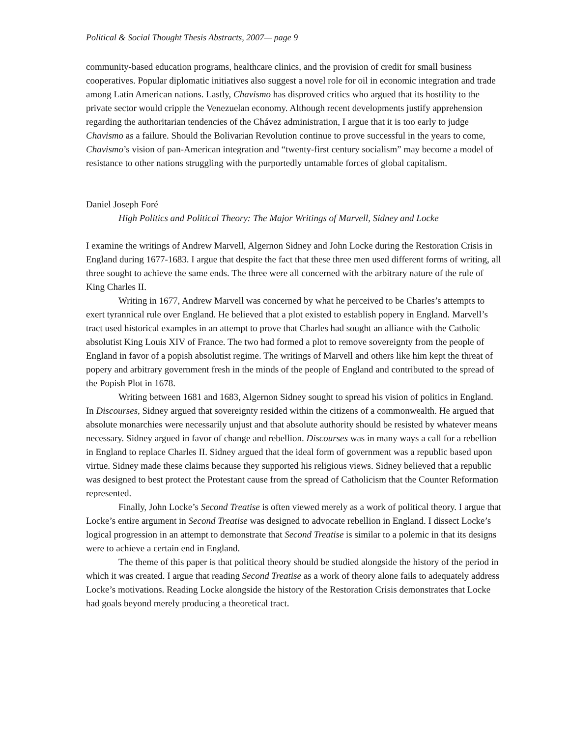Political & Social Thought Thesis Abstracts, 2007— page 9
community-based education programs, healthcare clinics, and the provision of credit for small business cooperatives. Popular diplomatic initiatives also suggest a novel role for oil in economic integration and trade among Latin American nations. Lastly, Chavismo has disproved critics who argued that its hostility to the private sector would cripple the Venezuelan economy. Although recent developments justify apprehension regarding the authoritarian tendencies of the Chávez administration, I argue that it is too early to judge Chavismo as a failure. Should the Bolivarian Revolution continue to prove successful in the years to come, Chavismo’s vision of pan-American integration and “twenty-first century socialism” may become a model of resistance to other nations struggling with the purportedly untamable forces of global capitalism.
Daniel Joseph Foré
High Politics and Political Theory: The Major Writings of Marvell, Sidney and Locke
I examine the writings of Andrew Marvell, Algernon Sidney and John Locke during the Restoration Crisis in England during 1677-1683. I argue that despite the fact that these three men used different forms of writing, all three sought to achieve the same ends. The three were all concerned with the arbitrary nature of the rule of King Charles II.
Writing in 1677, Andrew Marvell was concerned by what he perceived to be Charles’s attempts to exert tyrannical rule over England. He believed that a plot existed to establish popery in England. Marvell’s tract used historical examples in an attempt to prove that Charles had sought an alliance with the Catholic absolutist King Louis XIV of France. The two had formed a plot to remove sovereignty from the people of England in favor of a popish absolutist regime. The writings of Marvell and others like him kept the threat of popery and arbitrary government fresh in the minds of the people of England and contributed to the spread of the Popish Plot in 1678.
Writing between 1681 and 1683, Algernon Sidney sought to spread his vision of politics in England. In Discourses, Sidney argued that sovereignty resided within the citizens of a commonwealth. He argued that absolute monarchies were necessarily unjust and that absolute authority should be resisted by whatever means necessary. Sidney argued in favor of change and rebellion. Discourses was in many ways a call for a rebellion in England to replace Charles II. Sidney argued that the ideal form of government was a republic based upon virtue. Sidney made these claims because they supported his religious views. Sidney believed that a republic was designed to best protect the Protestant cause from the spread of Catholicism that the Counter Reformation represented.
Finally, John Locke’s Second Treatise is often viewed merely as a work of political theory. I argue that Locke’s entire argument in Second Treatise was designed to advocate rebellion in England. I dissect Locke’s logical progression in an attempt to demonstrate that Second Treatise is similar to a polemic in that its designs were to achieve a certain end in England.
The theme of this paper is that political theory should be studied alongside the history of the period in which it was created. I argue that reading Second Treatise as a work of theory alone fails to adequately address Locke’s motivations. Reading Locke alongside the history of the Restoration Crisis demonstrates that Locke had goals beyond merely producing a theoretical tract.